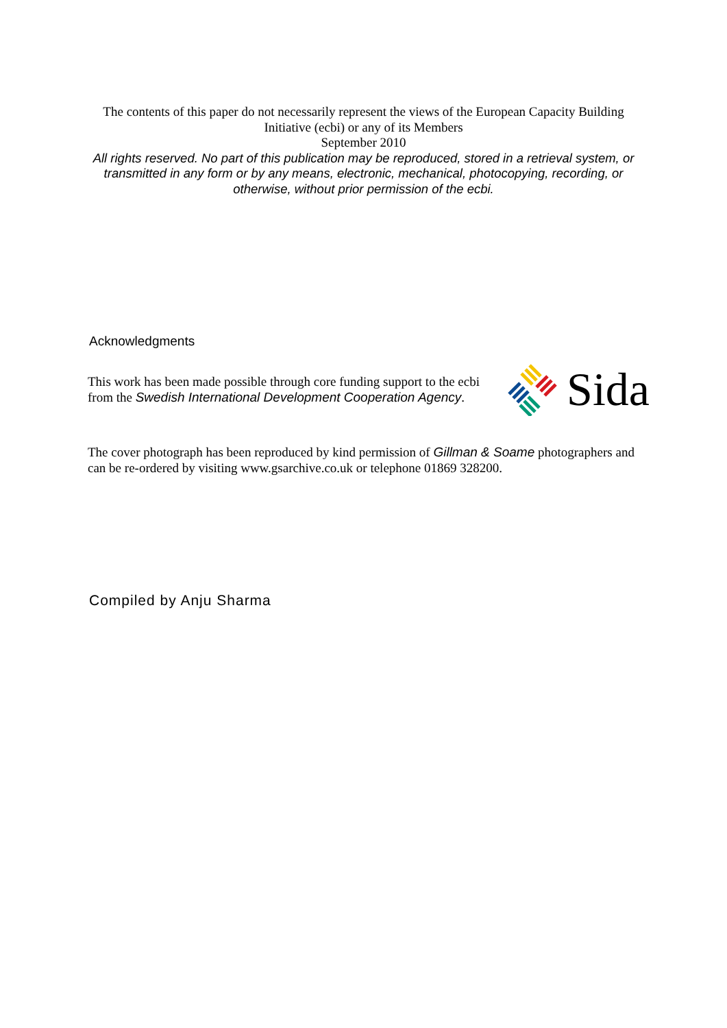The contents of this paper do not necessarily represent the views of the European Capacity Building Initiative (ecbi) or any of its Members
September 2010
All rights reserved. No part of this publication may be reproduced, stored in a retrieval system, or transmitted in any form or by any means, electronic, mechanical, photocopying, recording, or otherwise, without prior permission of the ecbi.
Acknowledgments
This work has been made possible through core funding support to the ecbi from the Swedish International Development Cooperation Agency.
Sida
The cover photograph has been reproduced by kind permission of Gillman & Soame photographers and can be re-ordered by visiting www.gsarchive.co.uk or telephone 01869 328200.
Compiled by Anju Sharma